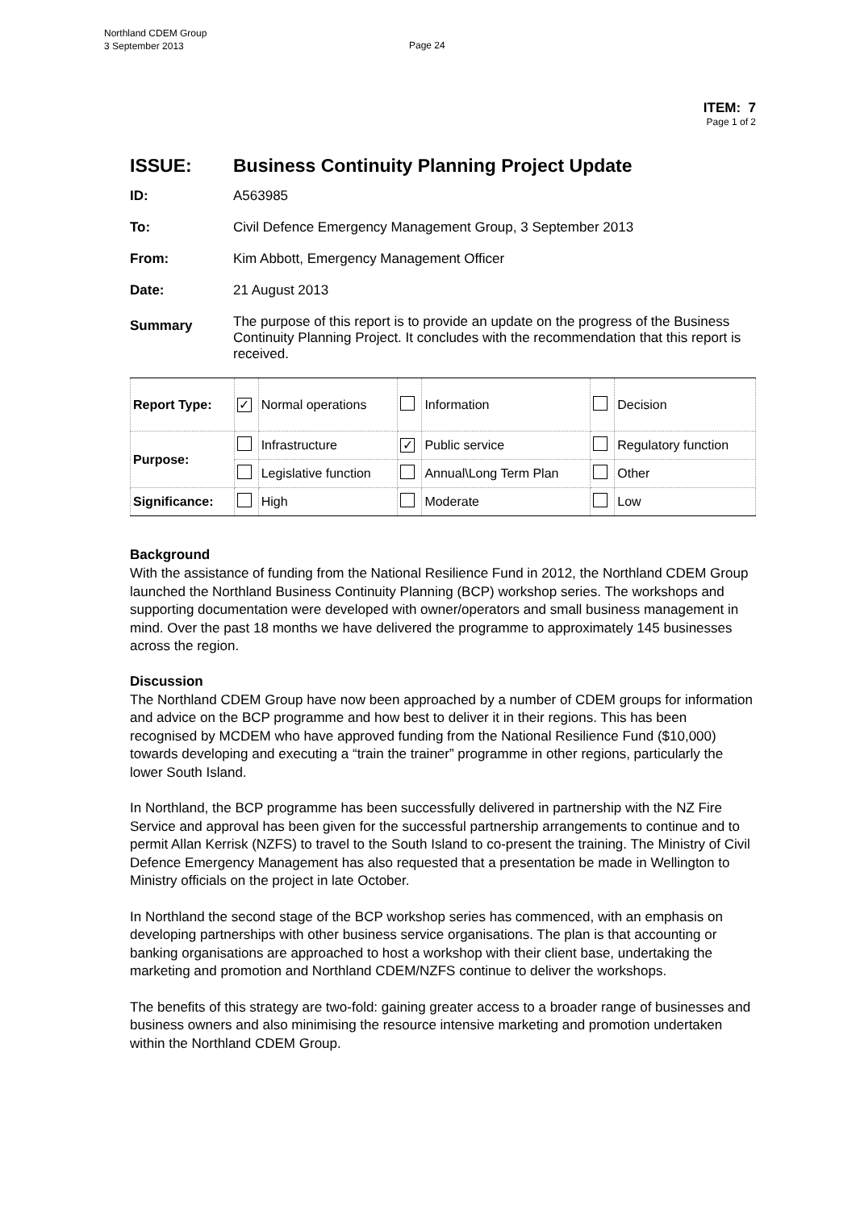Northland CDEM Group
3 September 2013
Page 24
ITEM: 7
Page 1 of 2
ISSUE: Business Continuity Planning Project Update
ID: A563985
To: Civil Defence Emergency Management Group, 3 September 2013
From: Kim Abbott, Emergency Management Officer
Date: 21 August 2013
Summary The purpose of this report is to provide an update on the progress of the Business Continuity Planning Project. It concludes with the recommendation that this report is received.
| Report Type: | ✓ | Normal operations | | Information | | Decision |
| Purpose: | | Infrastructure | ✓ | Public service | | Regulatory function |
| | | Legislative function | | Annual\Long Term Plan | | Other |
| Significance: | | High | | Moderate | | Low |
Background
With the assistance of funding from the National Resilience Fund in 2012, the Northland CDEM Group launched the Northland Business Continuity Planning (BCP) workshop series. The workshops and supporting documentation were developed with owner/operators and small business management in mind. Over the past 18 months we have delivered the programme to approximately 145 businesses across the region.
Discussion
The Northland CDEM Group have now been approached by a number of CDEM groups for information and advice on the BCP programme and how best to deliver it in their regions. This has been recognised by MCDEM who have approved funding from the National Resilience Fund ($10,000) towards developing and executing a “train the trainer” programme in other regions, particularly the lower South Island.
In Northland, the BCP programme has been successfully delivered in partnership with the NZ Fire Service and approval has been given for the successful partnership arrangements to continue and to permit Allan Kerrisk (NZFS) to travel to the South Island to co-present the training. The Ministry of Civil Defence Emergency Management has also requested that a presentation be made in Wellington to Ministry officials on the project in late October.
In Northland the second stage of the BCP workshop series has commenced, with an emphasis on developing partnerships with other business service organisations. The plan is that accounting or banking organisations are approached to host a workshop with their client base, undertaking the marketing and promotion and Northland CDEM/NZFS continue to deliver the workshops.
The benefits of this strategy are two-fold: gaining greater access to a broader range of businesses and business owners and also minimising the resource intensive marketing and promotion undertaken within the Northland CDEM Group.